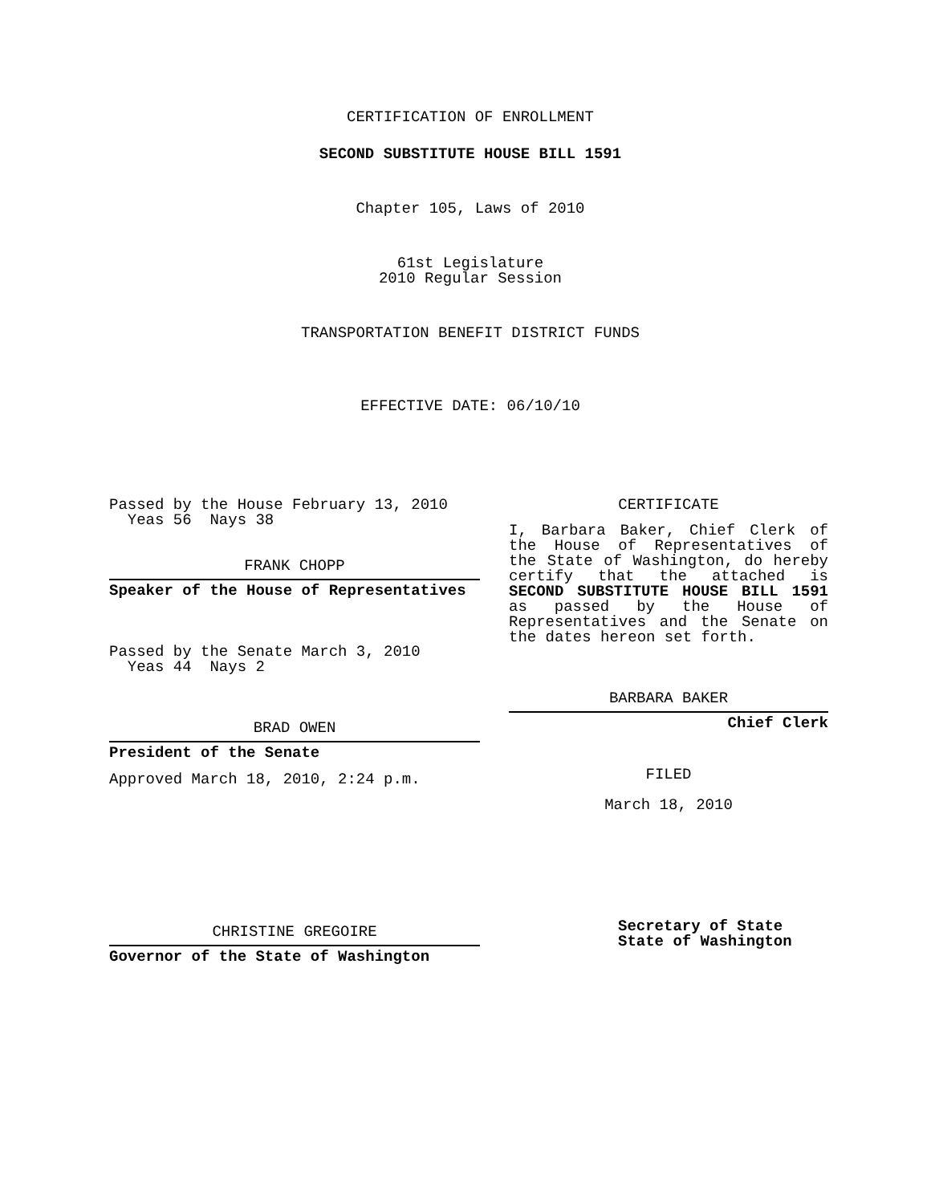CERTIFICATION OF ENROLLMENT
SECOND SUBSTITUTE HOUSE BILL 1591
Chapter 105, Laws of 2010
61st Legislature
2010 Regular Session
TRANSPORTATION BENEFIT DISTRICT FUNDS
EFFECTIVE DATE: 06/10/10
Passed by the House February 13, 2010
Yeas 56 Nays 38
FRANK CHOPP
Speaker of the House of Representatives
Passed by the Senate March 3, 2010
Yeas 44 Nays 2
BRAD OWEN
President of the Senate
Approved March 18, 2010, 2:24 p.m.
CHRISTINE GREGOIRE
Governor of the State of Washington
CERTIFICATE
I, Barbara Baker, Chief Clerk of the House of Representatives of the State of Washington, do hereby certify that the attached is SECOND SUBSTITUTE HOUSE BILL 1591 as passed by the House of Representatives and the Senate on
the dates hereon set forth.
BARBARA BAKER
Chief Clerk
FILED
March 18, 2010
Secretary of State
State of Washington